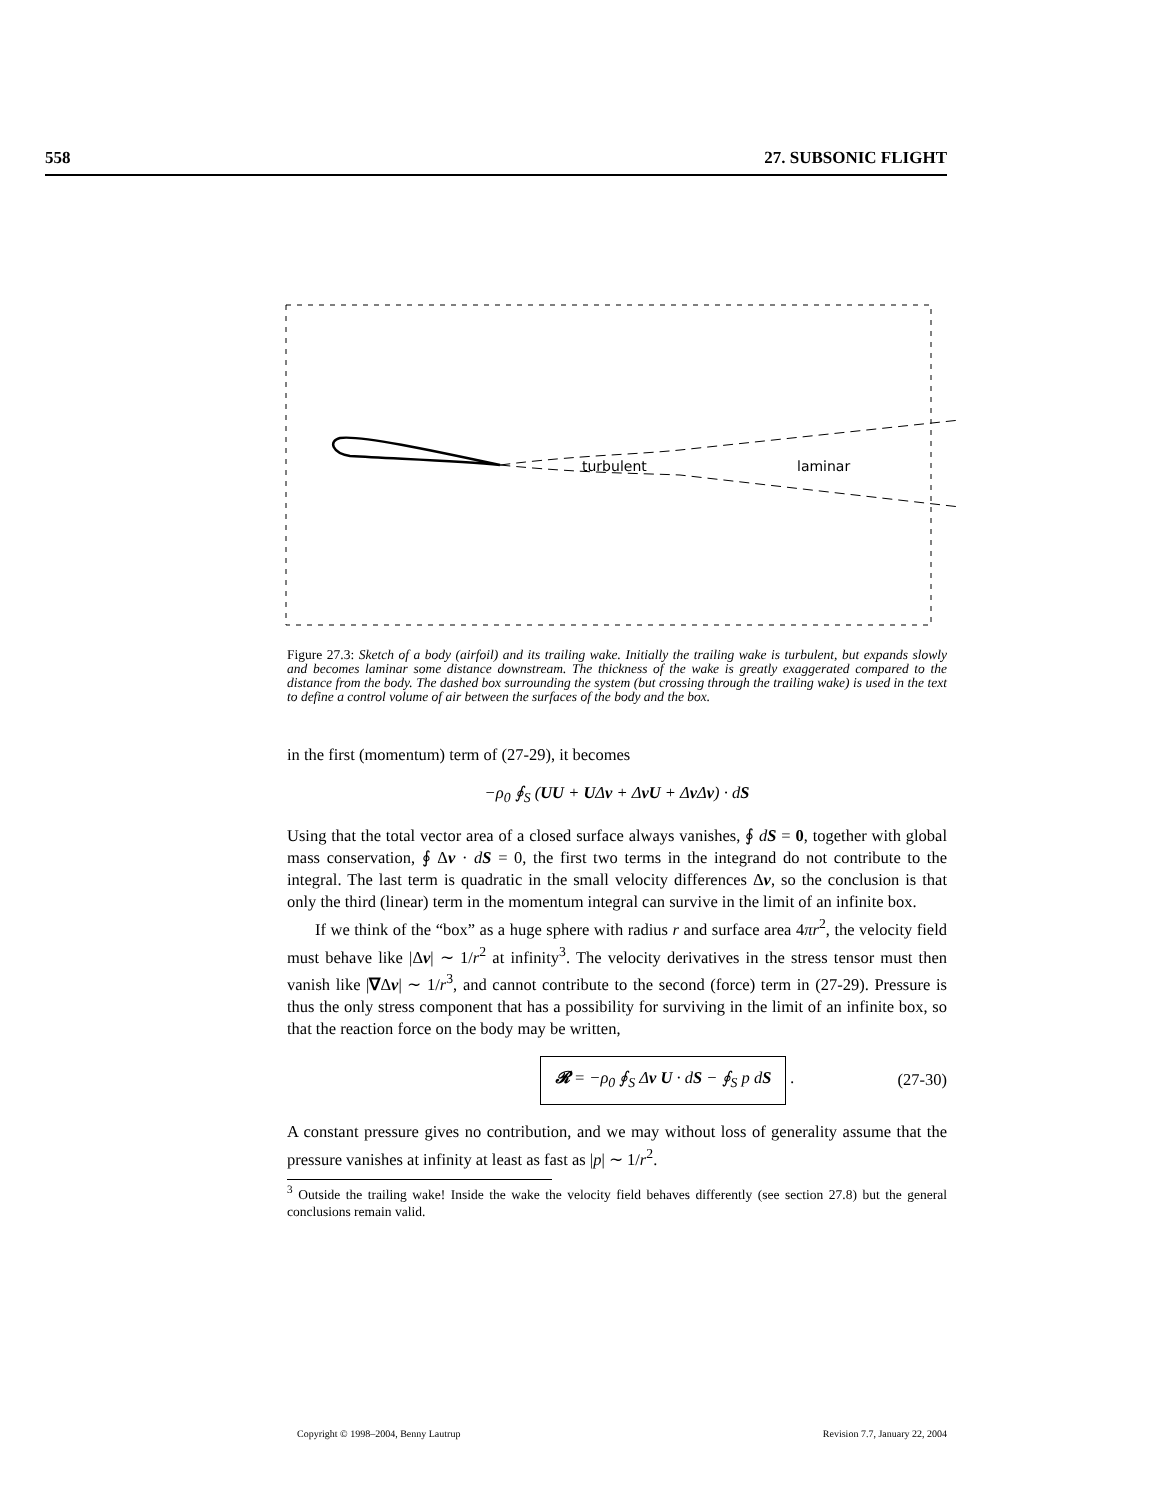558 27. SUBSONIC FLIGHT
turbulent
laminar
Figure 27.3: Sketch of a body (airfoil) and its trailing wake. Initially the trailing wake is turbulent, but expands slowly and becomes laminar some distance downstream. The thickness of the wake is greatly exaggerated compared to the distance from the body. The dashed box surrounding the system (but crossing through the trailing wake) is used in the text to define a control volume of air between the surfaces of the body and the box.
in the first (momentum) term of (27-29), it becomes
−ρ<sub>0</sub> ∮<sub>S</sub> (UU + UΔv + ΔvU + Δv Δv) · dS
Using that the total vector area of a closed surface always vanishes, ∮ dS = 0, together with global mass conservation, ∮ Δv · dS = 0, the first two terms in the integrand do not contribute to the integral. The last term is quadratic in the small velocity differences Δv, so the conclusion is that only the third (linear) term in the momentum integral can survive in the limit of an infinite box.
If we think of the “box” as a huge sphere with radius r and surface area 4πr<sup>2</sup>, the velocity field must behave like |Δv| ∼ 1/r<sup>2</sup> at infinity<sup>3</sup>. The velocity derivatives in the stress tensor must then vanish like |∇Δv| ∼ 1/r<sup>3</sup>, and cannot contribute to the second (force) term in (27-29). Pressure is thus the only stress component that has a possibility for surviving in the limit of an infinite box, so that the reaction force on the body may be written,
𝓡 = −ρ<sub>0</sub> ∮<sub>S</sub> Δv U · dS − ∮<sub>S</sub> p dS . (27-30)
A constant pressure gives no contribution, and we may without loss of generality assume that the pressure vanishes at infinity at least as fast as |p| ∼ 1/r<sup>2</sup>.
<sup>3</sup> Outside the trailing wake! Inside the wake the velocity field behaves differently (see section 27.8) but the general conclusions remain valid.
Copyright © 1998–2004, Benny Lautrup Revision 7.7, January 22, 2004